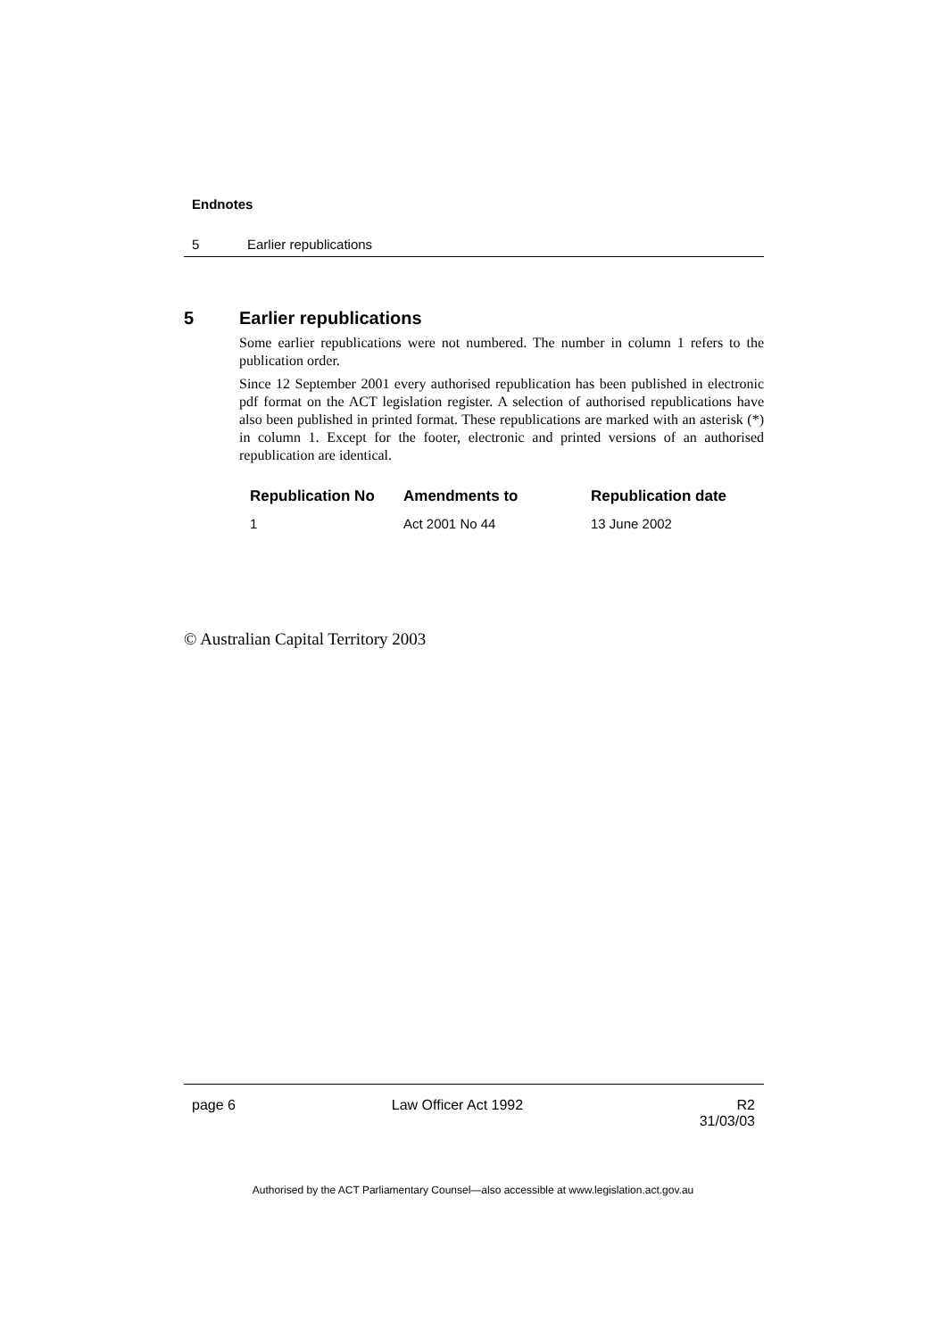Endnotes
5 Earlier republications
5 Earlier republications
Some earlier republications were not numbered. The number in column 1 refers to the publication order.
Since 12 September 2001 every authorised republication has been published in electronic pdf format on the ACT legislation register. A selection of authorised republications have also been published in printed format. These republications are marked with an asterisk (*) in column 1. Except for the footer, electronic and printed versions of an authorised republication are identical.
| Republication No | Amendments to | Republication date |
| --- | --- | --- |
| 1 | Act 2001 No 44 | 13 June 2002 |
© Australian Capital Territory 2003
page 6 Law Officer Act 1992 R2
31/03/03
Authorised by the ACT Parliamentary Counsel—also accessible at www.legislation.act.gov.au